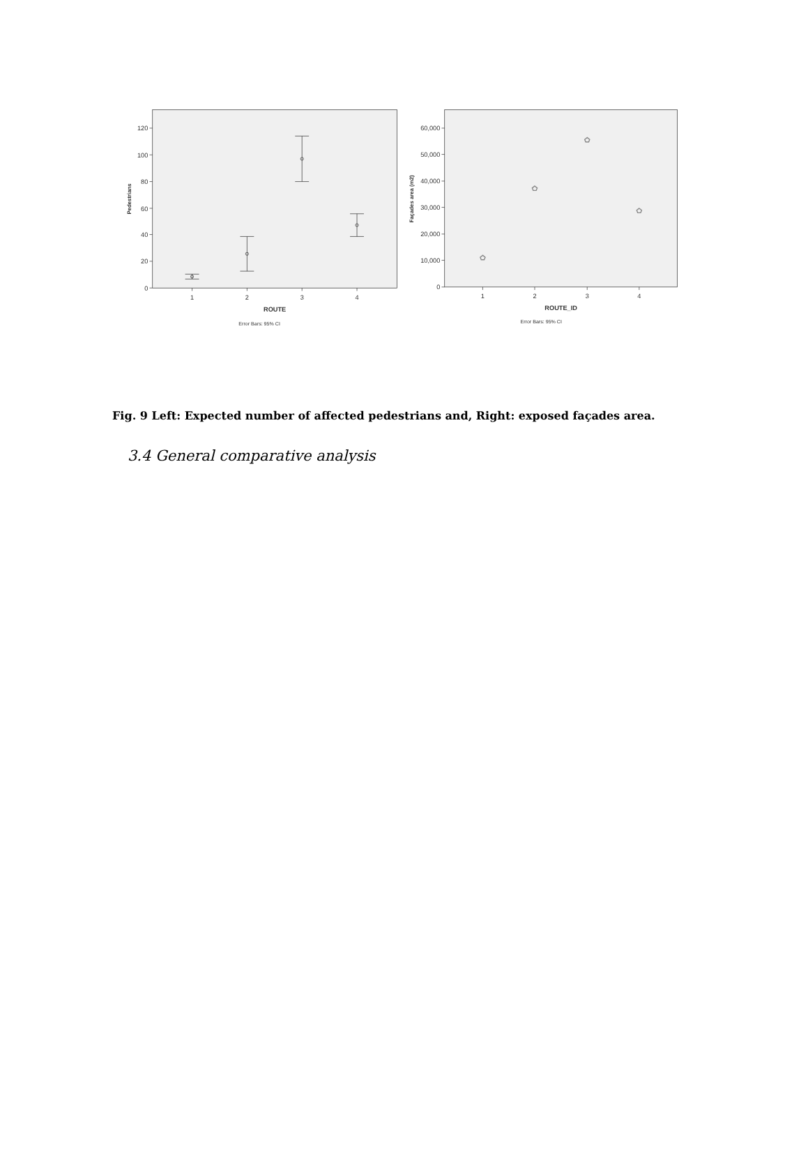0
20
40
60
80
100
120
1
2
3
4
ROUTE
Error Bars: 95% CI
Pedestrians
0
10,000
20,000
30,000
40,000
50,000
60,000
1
2
3
4
ROUTE_ID
Error Bars: 95% CI
Façades area (m2)
Fig. 9 Left: Expected number of affected pedestrians and, Right: exposed façades area.
3.4 General comparative analysis